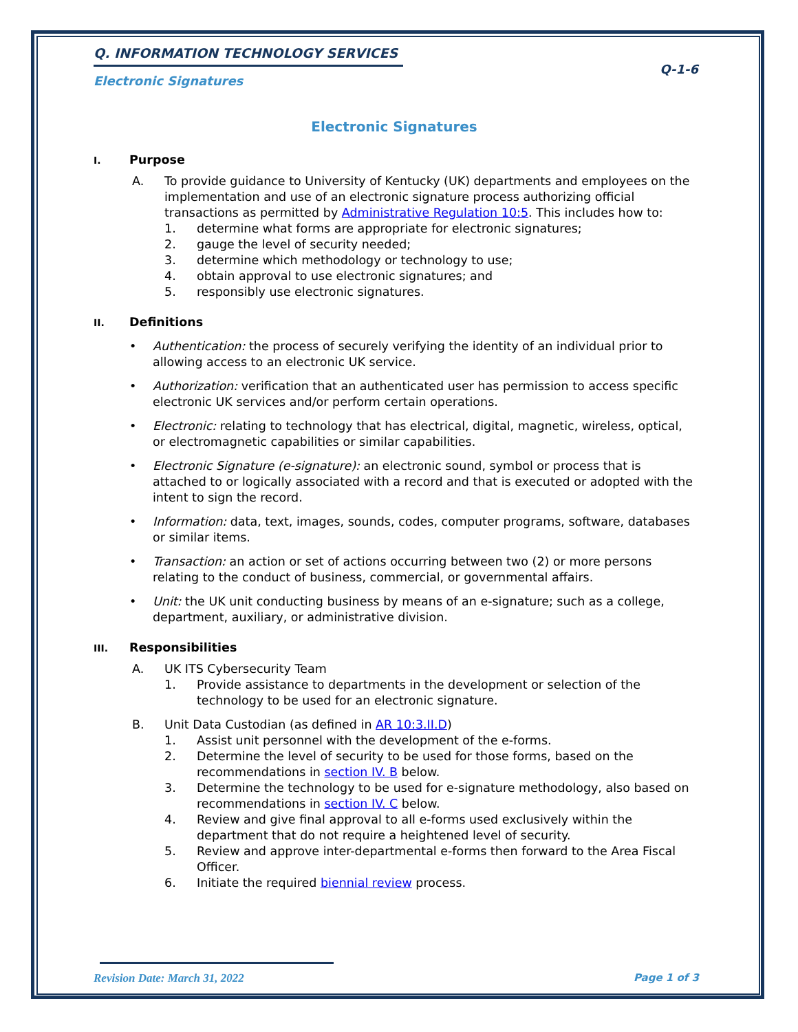Q-1-6
Q. INFORMATION TECHNOLOGY SERVICES
Electronic Signatures
Electronic Signatures
I. Purpose
A. To provide guidance to University of Kentucky (UK) departments and employees on the implementation and use of an electronic signature process authorizing official transactions as permitted by Administrative Regulation 10:5. This includes how to:
1. determine what forms are appropriate for electronic signatures;
2. gauge the level of security needed;
3. determine which methodology or technology to use;
4. obtain approval to use electronic signatures; and
5. responsibly use electronic signatures.
II. Definitions
• Authentication: the process of securely verifying the identity of an individual prior to allowing access to an electronic UK service.
• Authorization: verification that an authenticated user has permission to access specific electronic UK services and/or perform certain operations.
• Electronic: relating to technology that has electrical, digital, magnetic, wireless, optical, or electromagnetic capabilities or similar capabilities.
• Electronic Signature (e-signature): an electronic sound, symbol or process that is attached to or logically associated with a record and that is executed or adopted with the intent to sign the record.
• Information: data, text, images, sounds, codes, computer programs, software, databases or similar items.
• Transaction: an action or set of actions occurring between two (2) or more persons relating to the conduct of business, commercial, or governmental affairs.
• Unit: the UK unit conducting business by means of an e-signature; such as a college, department, auxiliary, or administrative division.
III. Responsibilities
A. UK ITS Cybersecurity Team
1. Provide assistance to departments in the development or selection of the technology to be used for an electronic signature.
B. Unit Data Custodian (as defined in AR 10:3.II.D)
1. Assist unit personnel with the development of the e-forms.
2. Determine the level of security to be used for those forms, based on the recommendations in section IV. B below.
3. Determine the technology to be used for e-signature methodology, also based on recommendations in section IV. C below.
4. Review and give final approval to all e-forms used exclusively within the department that do not require a heightened level of security.
5. Review and approve inter-departmental e-forms then forward to the Area Fiscal Officer.
6. Initiate the required biennial review process.
Revision Date: March 31, 2022 Page 1 of 3